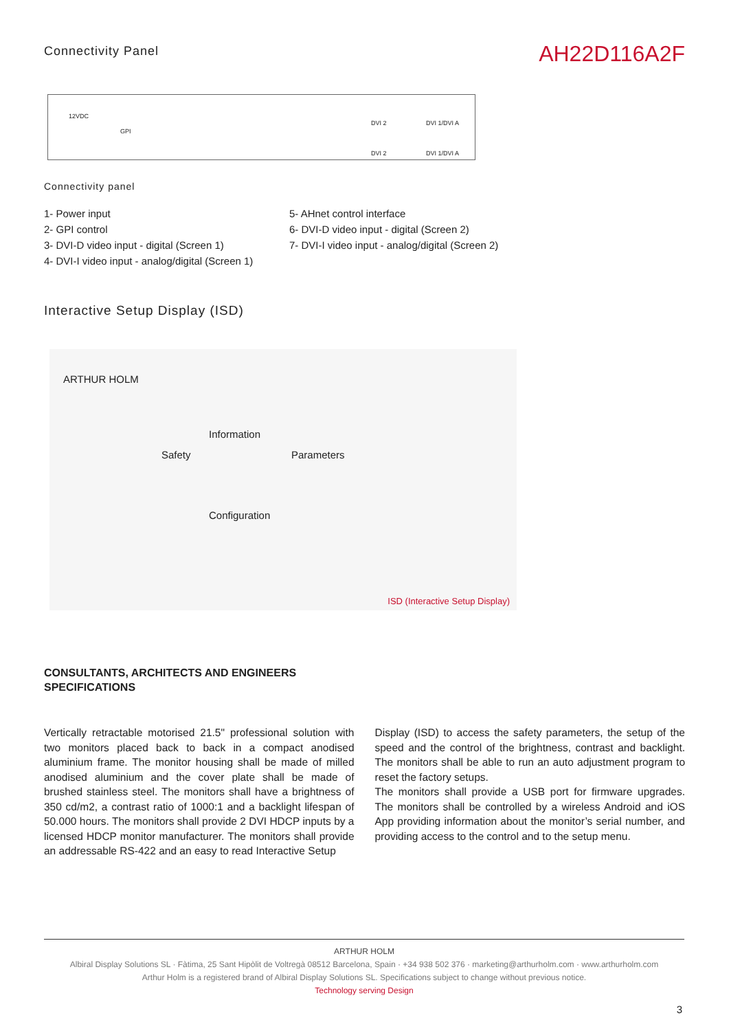Connectivity Panel
AH22D116A2F
12VDC
GPI
DVI 2 DVI 1/DVI A
DVI 2 DVI 1/DVI A
Connectivity panel
1- Power input
2- GPI control
3- DVI-D video input - digital (Screen 1)
4- DVI-I video input - analog/digital (Screen 1)
5- AHnet control interface
6- DVI-D video input - digital (Screen 2)
7- DVI-I video input - analog/digital (Screen 2)
Interactive Setup Display (ISD)
ARTHUR HOLM
Information
Safety Parameters
Configuration
ISD (Interactive Setup Display)
CONSULTANTS, ARCHITECTS AND ENGINEERS
SPECIFICATIONS
Vertically retractable motorised 21.5" professional solution with two monitors placed back to back in a compact anodised aluminium frame. The monitor housing shall be made of milled anodised aluminium and the cover plate shall be made of brushed stainless steel. The monitors shall have a brightness of 350 cd/m2, a contrast ratio of 1000:1 and a backlight lifespan of 50.000 hours. The monitors shall provide 2 DVI HDCP inputs by a licensed HDCP monitor manufacturer. The monitors shall provide an addressable RS-422 and an easy to read Interactive Setup
Display (ISD) to access the safety parameters, the setup of the speed and the control of the brightness, contrast and backlight. The monitors shall be able to run an auto adjustment program to reset the factory setups.
The monitors shall provide a USB port for firmware upgrades. The monitors shall be controlled by a wireless Android and iOS App providing information about the monitor’s serial number, and providing access to the control and to the setup menu.
ARTHUR HOLM
Albiral Display Solutions SL · Fàtima, 25 Sant Hipòlit de Voltregà 08512 Barcelona, Spain · +34 938 502 376 · marketing@arthurholm.com · www.arthurholm.com
Arthur Holm is a registered brand of Albiral Display Solutions SL. Specifications subject to change without previous notice.
Technology serving Design
3